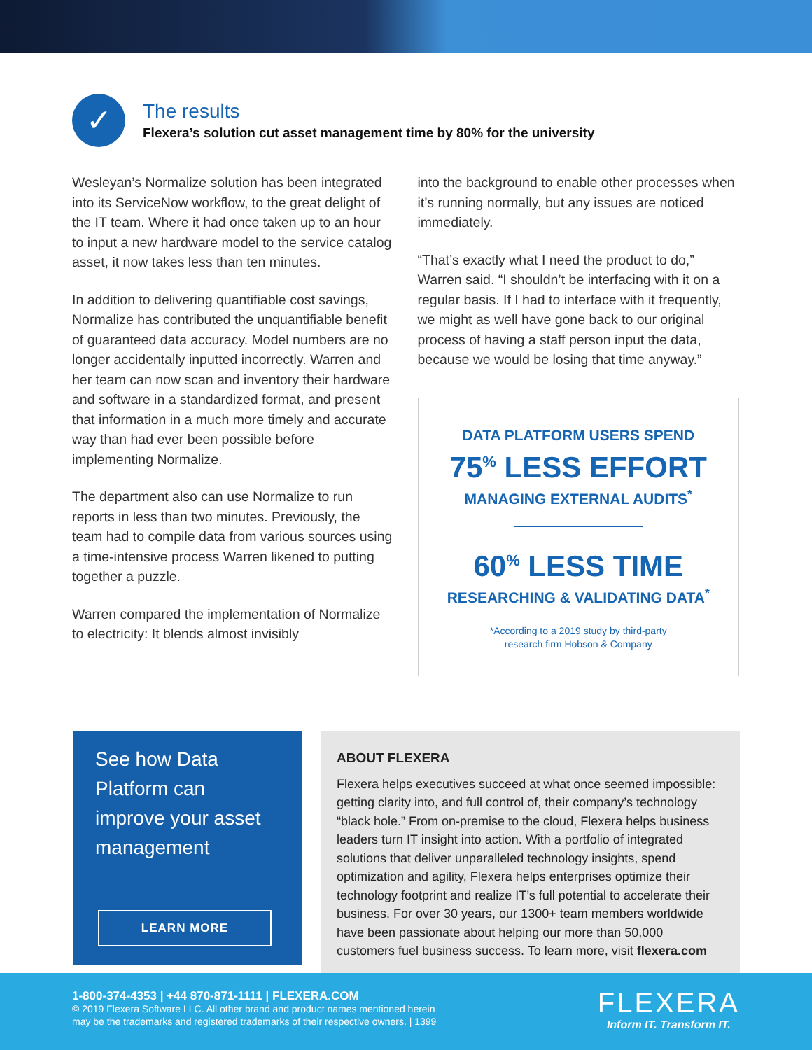✓
The results
Flexera’s solution cut asset management time by 80% for the university
Wesleyan’s Normalize solution has been integrated into its ServiceNow workflow, to the great delight of the IT team. Where it had once taken up to an hour to input a new hardware model to the service catalog asset, it now takes less than ten minutes.
In addition to delivering quantifiable cost savings, Normalize has contributed the unquantifiable benefit of guaranteed data accuracy. Model numbers are no longer accidentally inputted incorrectly. Warren and her team can now scan and inventory their hardware and software in a standardized format, and present that information in a much more timely and accurate way than had ever been possible before implementing Normalize.
The department also can use Normalize to run reports in less than two minutes. Previously, the team had to compile data from various sources using a time-intensive process Warren likened to putting together a puzzle.
Warren compared the implementation of Normalize to electricity: It blends almost invisibly
into the background to enable other processes when it’s running normally, but any issues are noticed immediately.
“That’s exactly what I need the product to do,” Warren said. “I shouldn’t be interfacing with it on a regular basis. If I had to interface with it frequently, we might as well have gone back to our original process of having a staff person input the data, because we would be losing that time anyway.”
DATA PLATFORM USERS SPEND
75<sup>%</sup> LESS EFFORT
MANAGING EXTERNAL AUDITS<sup>*</sup>
60<sup>%</sup> LESS TIME
RESEARCHING & VALIDATING DATA<sup>*</sup>
*According to a 2019 study by third-party
research firm Hobson & Company
See how Data Platform can improve your asset management
LEARN MORE
ABOUT FLEXERA
Flexera helps executives succeed at what once seemed impossible: getting clarity into, and full control of, their company’s technology “black hole.” From on-premise to the cloud, Flexera helps business leaders turn IT insight into action. With a portfolio of integrated solutions that deliver unparalleled technology insights, spend optimization and agility, Flexera helps enterprises optimize their technology footprint and realize IT’s full potential to accelerate their business. For over 30 years, our 1300+ team members worldwide have been passionate about helping our more than 50,000 customers fuel business success. To learn more, visit flexera.com
1-800-374-4353 | +44 870-871-1111 | FLEXERA.COM
© 2019 Flexera Software LLC. All other brand and product names mentioned herein
may be the trademarks and registered trademarks of their respective owners. | 1399
FLEXERA
Inform IT. Transform IT.